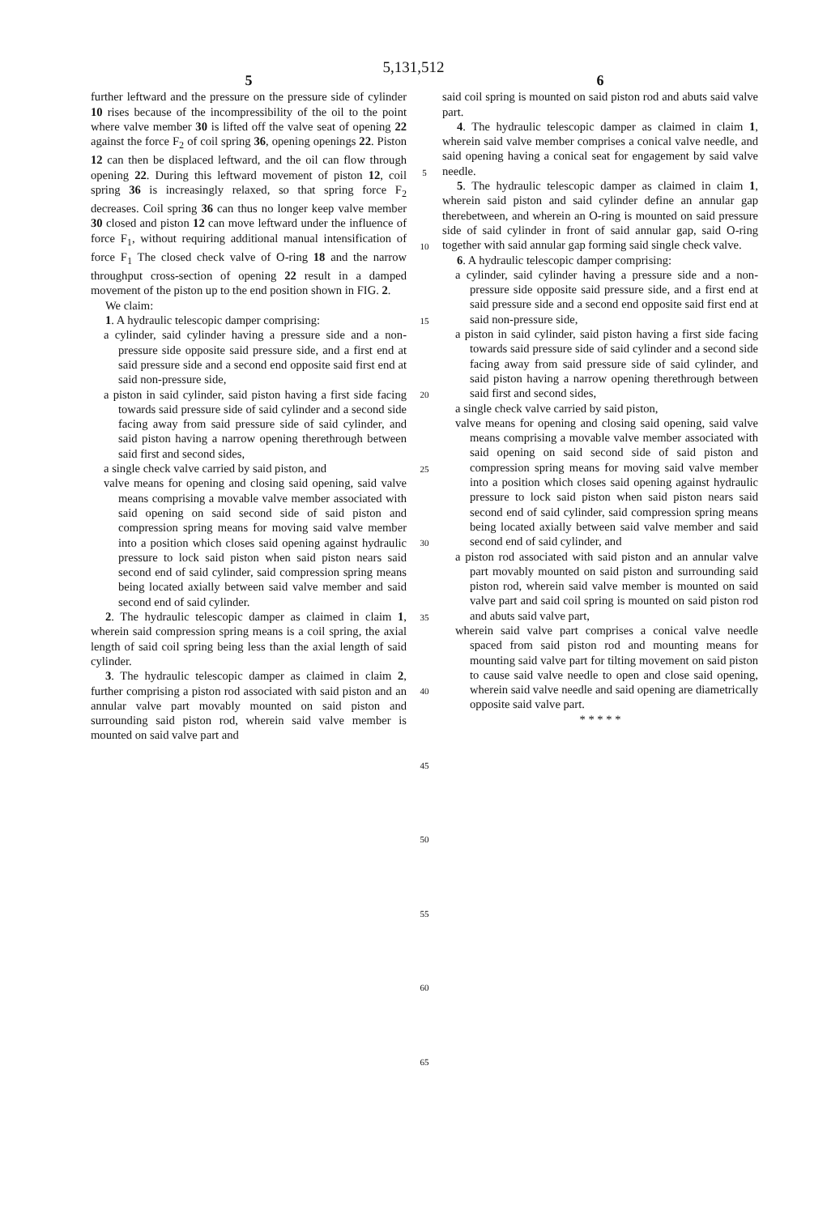5,131,512
5
further leftward and the pressure on the pressure side of cylinder 10 rises because of the incompressibility of the oil to the point where valve member 30 is lifted off the valve seat of opening 22 against the force F<sub>2</sub> of coil spring 36, opening openings 22. Piston 12 can then be displaced leftward, and the oil can flow through opening 22. During this leftward movement of piston 12, coil spring 36 is increasingly relaxed, so that spring force F<sub>2</sub> decreases. Coil spring 36 can thus no longer keep valve member 30 closed and piston 12 can move leftward under the influence of force F<sub>1</sub>, without requiring additional manual intensification of force F<sub>1</sub> The closed check valve of O-ring 18 and the narrow throughput cross-section of opening 22 result in a damped movement of the piston up to the end position shown in FIG. 2.
We claim:
1. A hydraulic telescopic damper comprising:
a cylinder, said cylinder having a pressure side and a non-pressure side opposite said pressure side, and a first end at said pressure side and a second end opposite said first end at said non-pressure side,
a piston in said cylinder, said piston having a first side facing towards said pressure side of said cylinder and a second side facing away from said pressure side of said cylinder, and said piston having a narrow opening therethrough between said first and second sides,
a single check valve carried by said piston, and
valve means for opening and closing said opening, said valve means comprising a movable valve member associated with said opening on said second side of said piston and compression spring means for moving said valve member into a position which closes said opening against hydraulic pressure to lock said piston when said piston nears said second end of said cylinder, said compression spring means being located axially between said valve member and said second end of said cylinder.
2. The hydraulic telescopic damper as claimed in claim 1, wherein said compression spring means is a coil spring, the axial length of said coil spring being less than the axial length of said cylinder.
3. The hydraulic telescopic damper as claimed in claim 2, further comprising a piston rod associated with said piston and an annular valve part movably mounted on said piston and surrounding said piston rod, wherein said valve member is mounted on said valve part and
5
10
15
20
25
30
35
40
45
50
55
60
65
6
said coil spring is mounted on said piston rod and abuts said valve part.
4. The hydraulic telescopic damper as claimed in claim 1, wherein said valve member comprises a conical valve needle, and said opening having a conical seat for engagement by said valve needle.
5. The hydraulic telescopic damper as claimed in claim 1, wherein said piston and said cylinder define an annular gap therebetween, and wherein an O-ring is mounted on said pressure side of said cylinder in front of said annular gap, said O-ring together with said annular gap forming said single check valve.
6. A hydraulic telescopic damper comprising:
a cylinder, said cylinder having a pressure side and a non-pressure side opposite said pressure side, and a first end at said pressure side and a second end opposite said first end at said non-pressure side,
a piston in said cylinder, said piston having a first side facing towards said pressure side of said cylinder and a second side facing away from said pressure side of said cylinder, and said piston having a narrow opening therethrough between said first and second sides,
a single check valve carried by said piston,
valve means for opening and closing said opening, said valve means comprising a movable valve member associated with said opening on said second side of said piston and compression spring means for moving said valve member into a position which closes said opening against hydraulic pressure to lock said piston when said piston nears said second end of said cylinder, said compression spring means being located axially between said valve member and said second end of said cylinder, and
a piston rod associated with said piston and an annular valve part movably mounted on said piston and surrounding said piston rod, wherein said valve member is mounted on said valve part and said coil spring is mounted on said piston rod and abuts said valve part,
wherein said valve part comprises a conical valve needle spaced from said piston rod and mounting means for mounting said valve part for tilting movement on said piston to cause said valve needle to open and close said opening, wherein said valve needle and said opening are diametrically opposite said valve part.
* * * * *